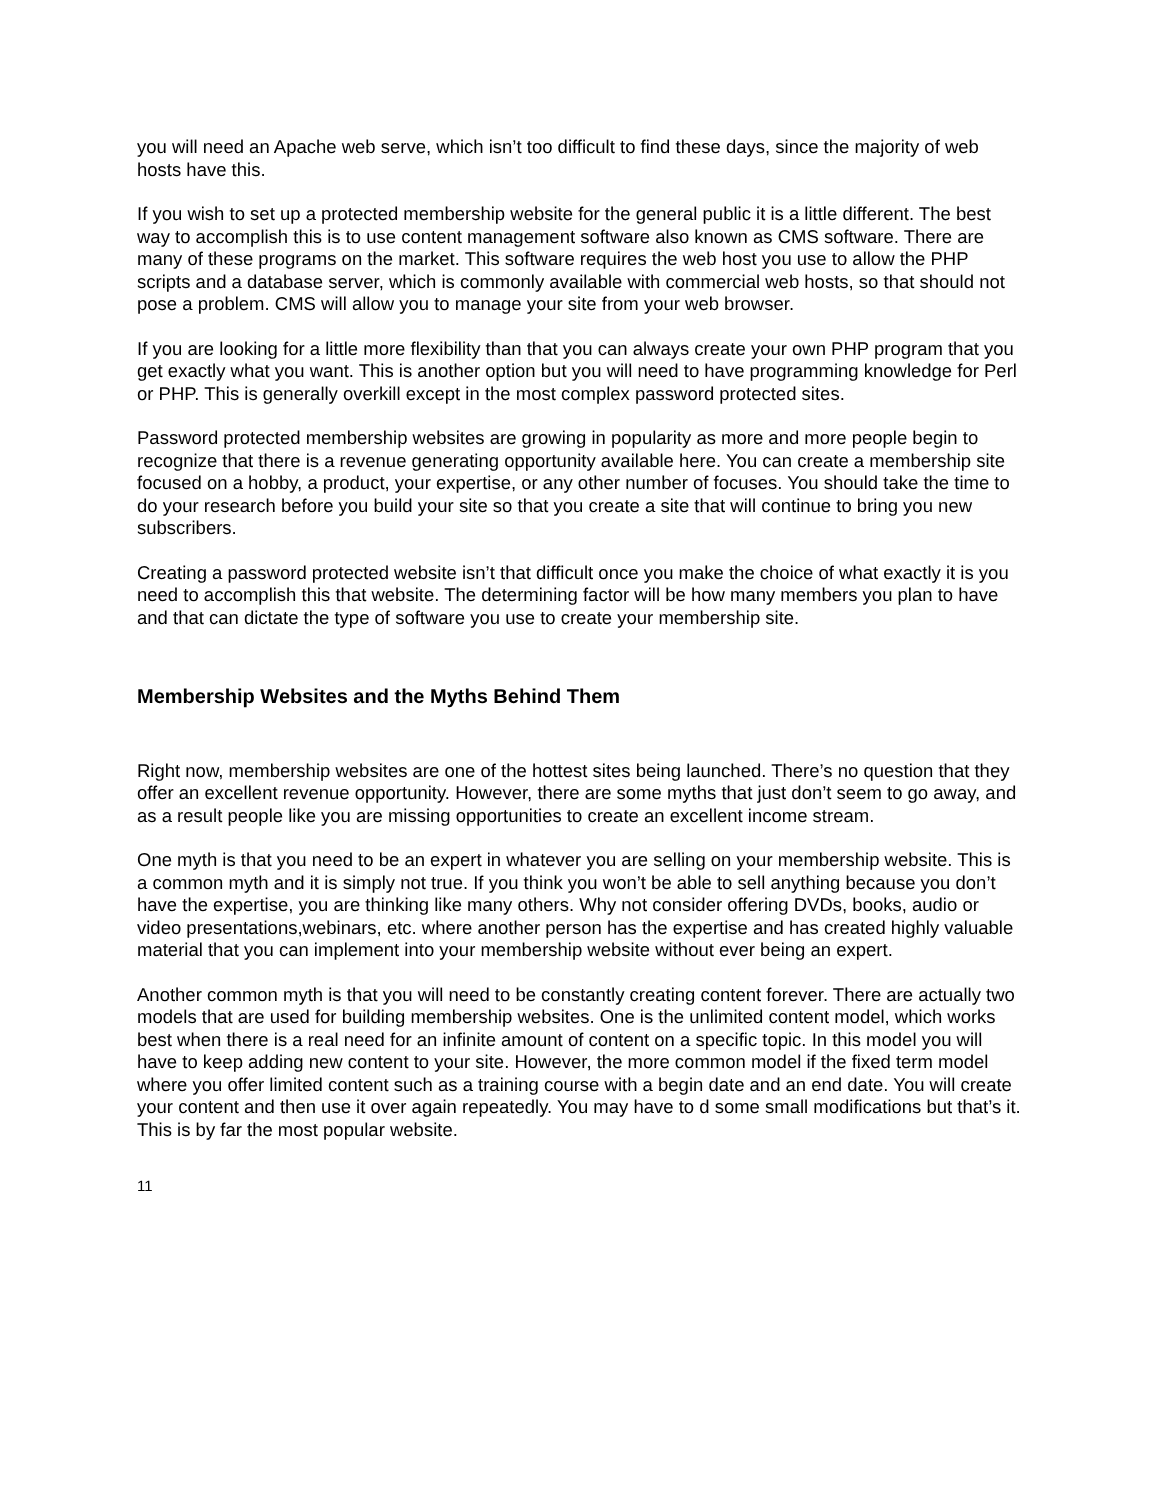you will need an Apache web serve, which isn’t too difficult to find these days, since the majority of web hosts have this.
If you wish to set up a protected membership website for the general public it is a little different. The best way to accomplish this is to use content management software also known as CMS software. There are many of these programs on the market. This software requires the web host you use to allow the PHP scripts and a database server, which is commonly available with commercial web hosts, so that should not pose a problem. CMS will allow you to manage your site from your web browser.
If you are looking for a little more flexibility than that you can always create your own PHP program that you get exactly what you want. This is another option but you will need to have programming knowledge for Perl or PHP. This is generally overkill except in the most complex password protected sites.
Password protected membership websites are growing in popularity as more and more people begin to recognize that there is a revenue generating opportunity available here. You can create a membership site focused on a hobby, a product, your expertise, or any other number of focuses. You should take the time to do your research before you build your site so that you create a site that will continue to bring you new subscribers.
Creating a password protected website isn’t that difficult once you make the choice of what exactly it is you need to accomplish this that website. The determining factor will be how many members you plan to have and that can dictate the type of software you use to create your membership site.
Membership Websites and the Myths Behind Them
Right now, membership websites are one of the hottest sites being launched. There’s no question that they offer an excellent revenue opportunity. However, there are some myths that just don’t seem to go away, and as a result people like you are missing opportunities to create an excellent income stream.
One myth is that you need to be an expert in whatever you are selling on your membership website. This is a common myth and it is simply not true. If you think you won’t be able to sell anything because you don’t have the expertise, you are thinking like many others. Why not consider offering DVDs, books, audio or video presentations,webinars, etc. where another person has the expertise and has created highly valuable material that you can implement into your membership website without ever being an expert.
Another common myth is that you will need to be constantly creating content forever. There are actually two models that are used for building membership websites. One is the unlimited content model, which works best when there is a real need for an infinite amount of content on a specific topic. In this model you will have to keep adding new content to your site. However, the more common model if the fixed term model where you offer limited content such as a training course with a begin date and an end date. You will create your content and then use it over again repeatedly. You may have to d some small modifications but that’s it. This is by far the most popular website.
11